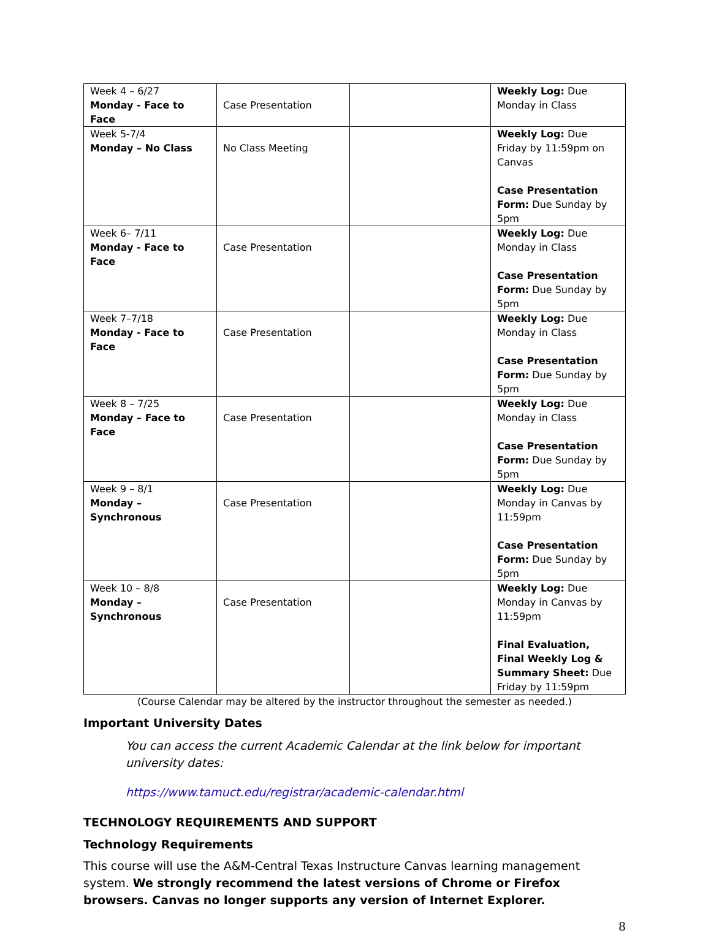| Week 4 – 6/27 Monday - Face to Face | Case Presentation | | Weekly Log: Due Monday in Class |
| Week 5-7/4 Monday – No Class | No Class Meeting | | Weekly Log: Due Friday by 11:59pm on Canvas Case Presentation Form: Due Sunday by 5pm |
| Week 6– 7/11 Monday - Face to Face | Case Presentation | | Weekly Log: Due Monday in Class Case Presentation Form: Due Sunday by 5pm |
| Week 7–7/18 Monday - Face to Face | Case Presentation | | Weekly Log: Due Monday in Class Case Presentation Form: Due Sunday by 5pm |
| Week 8 – 7/25 Monday – Face to Face | Case Presentation | | Weekly Log: Due Monday in Class Case Presentation Form: Due Sunday by 5pm |
| Week 9 – 8/1 Monday – Synchronous | Case Presentation | | Weekly Log: Due Monday in Canvas by 11:59pm Case Presentation Form: Due Sunday by 5pm |
| Week 10 – 8/8 Monday – Synchronous | Case Presentation | | Weekly Log: Due Monday in Canvas by 11:59pm Final Evaluation, Final Weekly Log & Summary Sheet: Due Friday by 11:59pm |
(Course Calendar may be altered by the instructor throughout the semester as needed.)
Important University Dates
You can access the current Academic Calendar at the link below for important university dates:
https://www.tamuct.edu/registrar/academic-calendar.html
TECHNOLOGY REQUIREMENTS AND SUPPORT
Technology Requirements
This course will use the A&M-Central Texas Instructure Canvas learning management system. We strongly recommend the latest versions of Chrome or Firefox browsers. Canvas no longer supports any version of Internet Explorer.
8